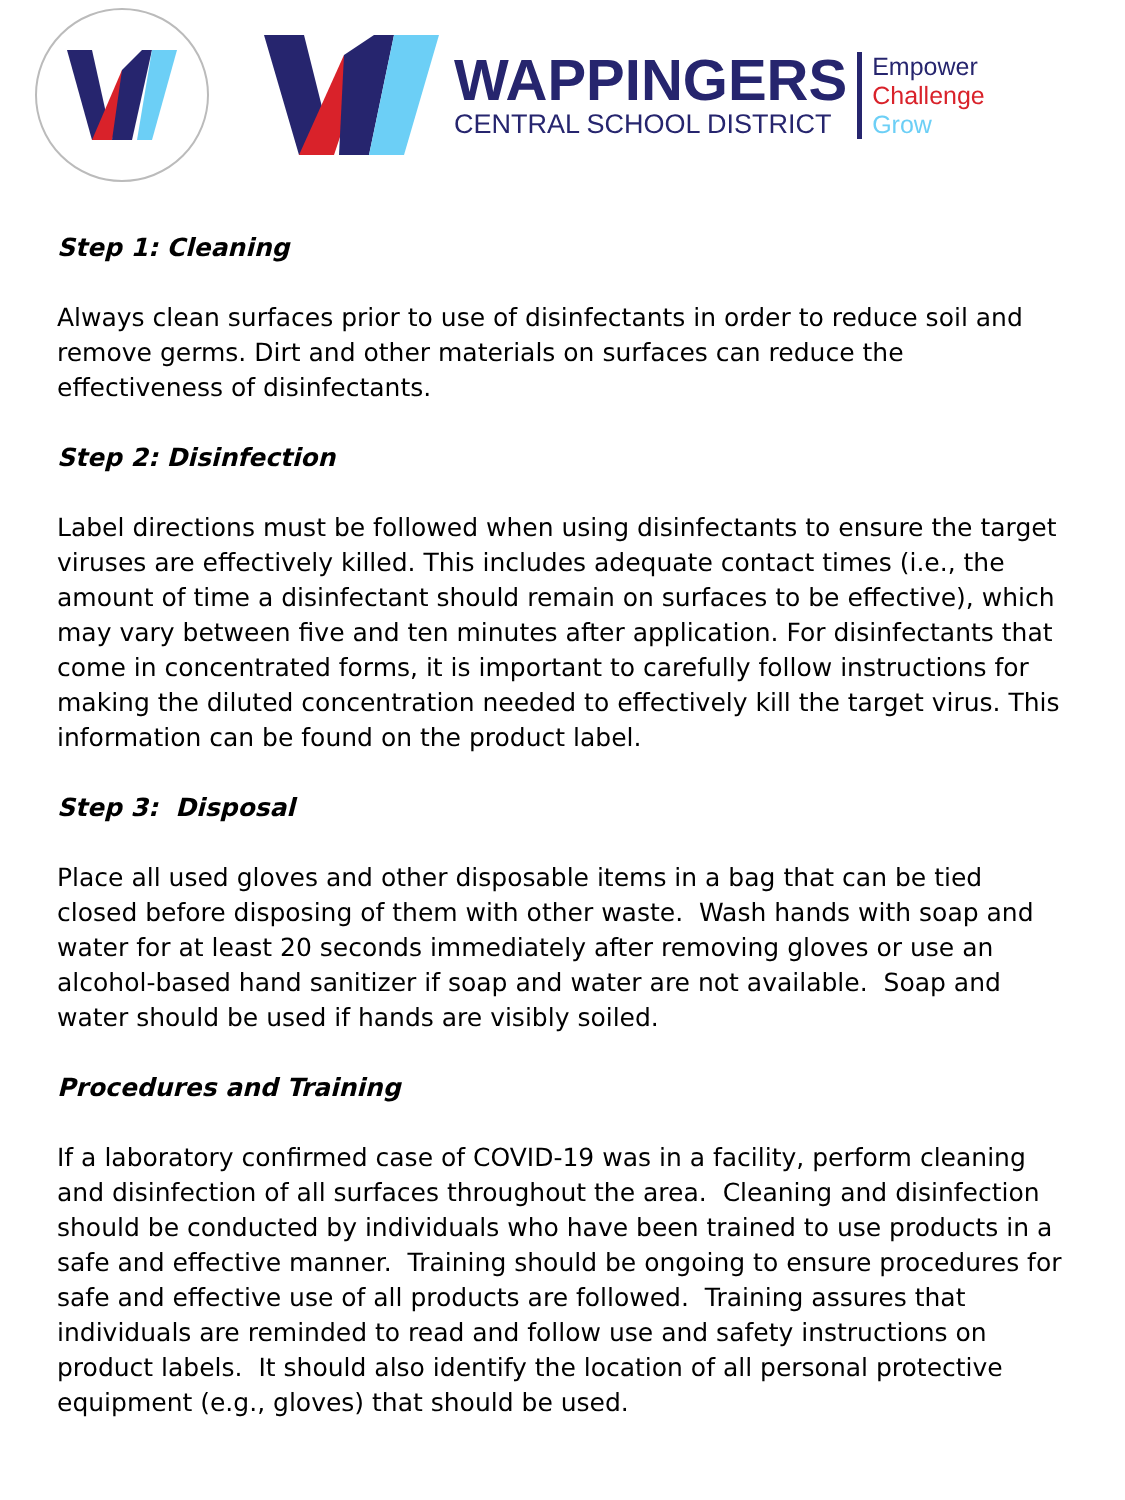WAPPINGERS
CENTRAL SCHOOL DISTRICT
Empower
Challenge
Grow
Step 1: Cleaning
Always clean surfaces prior to use of disinfectants in order to reduce soil and remove germs. Dirt and other materials on surfaces can reduce the effectiveness of disinfectants.
Step 2: Disinfection
Label directions must be followed when using disinfectants to ensure the target viruses are effectively killed. This includes adequate contact times (i.e., the amount of time a disinfectant should remain on surfaces to be effective), which may vary between five and ten minutes after application. For disinfectants that come in concentrated forms, it is important to carefully follow instructions for making the diluted concentration needed to effectively kill the target virus. This information can be found on the product label.
Step 3: Disposal
Place all used gloves and other disposable items in a bag that can be tied closed before disposing of them with other waste. Wash hands with soap and water for at least 20 seconds immediately after removing gloves or use an alcohol-based hand sanitizer if soap and water are not available. Soap and water should be used if hands are visibly soiled.
Procedures and Training
If a laboratory confirmed case of COVID-19 was in a facility, perform cleaning and disinfection of all surfaces throughout the area. Cleaning and disinfection should be conducted by individuals who have been trained to use products in a safe and effective manner. Training should be ongoing to ensure procedures for safe and effective use of all products are followed. Training assures that individuals are reminded to read and follow use and safety instructions on product labels. It should also identify the location of all personal protective equipment (e.g., gloves) that should be used.